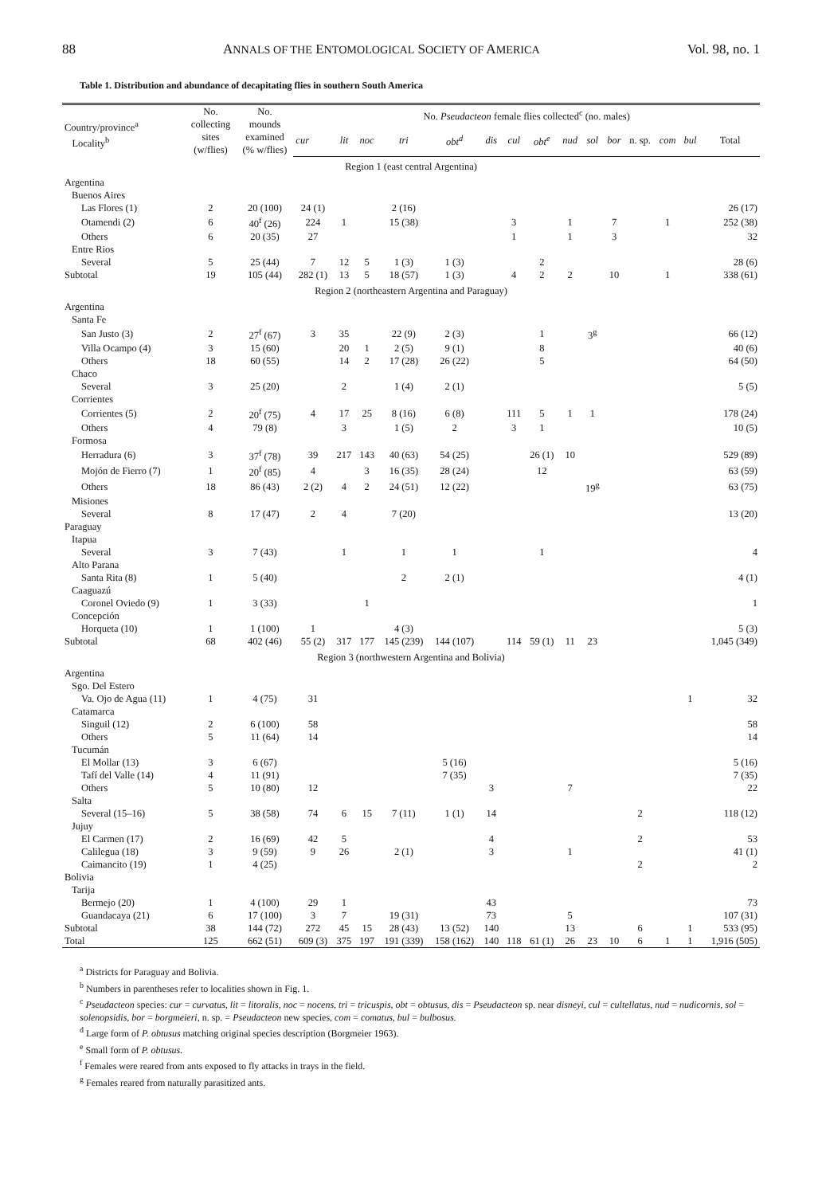88 ANNALS OF THE ENTOMOLOGICAL SOCIETY OF AMERICA Vol. 98, no. 1
Table 1. Distribution and abundance of decapitating flies in southern South America
| Country/province<sup>a</sup> Locality<sup>b</sup> | No. collecting sites (w/flies) | No. mounds examined (% w/flies) | No. Pseudacteon female flies collected<sup>c</sup> (no. males) | | | | | | | | | | | | | | |
| --- | --- | --- | --- | --- | --- | --- | --- | --- | --- | --- | --- | --- | --- | --- | --- | --- | --- |
| | | | cur | lit | noc | tri | obt<sup>d</sup> | dis | cul | obt<sup>e</sup> | nud | sol | bor | n. sp. | com | bul | Total |
| Region 1 (east central Argentina) | | | | | | | | | | | | | | | | | |
| Argentina | | | | | | | | | | | | | | | | | |
| Buenos Aires | | | | | | | | | | | | | | | | | |
| Las Flores (1) | 2 | 20 (100) | 24 (1) | | | 2 (16) | | | | | | | | | | | 26 (17) |
| Otamendi (2) | 6 | 40<sup>f</sup> (26) | 224 | 1 | | 15 (38) | | | 3 | | 1 | | 7 | | 1 | | 252 (38) |
| Others | 6 | 20 (35) | 27 | | | | | | 1 | | 1 | | 3 | | | | 32 |
| Entre Rios | | | | | | | | | | | | | | | | | |
| Several | 5 | 25 (44) | 7 | 12 | 5 | 1 (3) | 1 (3) | | | 2 | | | | | | | 28 (6) |
| Subtotal | 19 | 105 (44) | 282 (1) | 13 | 5 | 18 (57) | 1 (3) | | 4 | 2 | 2 | | 10 | | 1 | | 338 (61) |
| Region 2 (northeastern Argentina and Paraguay) | | | | | | | | | | | | | | | | | |
| Argentina | | | | | | | | | | | | | | | | | |
| Santa Fe | | | | | | | | | | | | | | | | | |
| San Justo (3) | 2 | 27<sup>f</sup> (67) | 3 | 35 | | 22 (9) | 2 (3) | | | 1 | | 3<sup>g</sup> | | | | | 66 (12) |
| Villa Ocampo (4) | 3 | 15 (60) | | 20 | 1 | 2 (5) | 9 (1) | | | 8 | | | | | | | 40 (6) |
| Others | 18 | 60 (55) | | 14 | 2 | 17 (28) | 26 (22) | | | 5 | | | | | | | 64 (50) |
| Chaco | | | | | | | | | | | | | | | | | |
| Several | 3 | 25 (20) | | 2 | | 1 (4) | 2 (1) | | | | | | | | | | 5 (5) |
| Corrientes | | | | | | | | | | | | | | | | | |
| Corrientes (5) | 2 | 20<sup>f</sup> (75) | 4 | 17 | 25 | 8 (16) | 6 (8) | | 111 | 5 | 1 | 1 | | | | | 178 (24) |
| Others | 4 | 79 (8) | | 3 | | 1 (5) | 2 | | 3 | 1 | | | | | | | 10 (5) |
| Formosa | | | | | | | | | | | | | | | | | |
| Herradura (6) | 3 | 37<sup>f</sup> (78) | 39 | 217 | 143 | 40 (63) | 54 (25) | | | 26 (1) | 10 | | | | | | 529 (89) |
| Mojón de Fierro (7) | 1 | 20<sup>f</sup> (85) | 4 | | 3 | 16 (35) | 28 (24) | | | 12 | | | | | | | 63 (59) |
| Others | 18 | 86 (43) | 2 (2) | 4 | 2 | 24 (51) | 12 (22) | | | | | 19<sup>g</sup> | | | | | 63 (75) |
| Misiones | | | | | | | | | | | | | | | | | |
| Several | 8 | 17 (47) | 2 | 4 | | 7 (20) | | | | | | | | | | | 13 (20) |
| Paraguay | | | | | | | | | | | | | | | | | |
| Itapua | | | | | | | | | | | | | | | | | |
| Several | 3 | 7 (43) | | 1 | | 1 | 1 | | | 1 | | | | | | | 4 |
| Alto Parana | | | | | | | | | | | | | | | | | |
| Santa Rita (8) | 1 | 5 (40) | | | | 2 | 2 (1) | | | | | | | | | | 4 (1) |
| Caaguazú | | | | | | | | | | | | | | | | | |
| Coronel Oviedo (9) | 1 | 3 (33) | | | 1 | | | | | | | | | | | | 1 |
| Concepción | | | | | | | | | | | | | | | | | |
| Horqueta (10) | 1 | 1 (100) | 1 | | | 4 (3) | | | | | | | | | | | 5 (3) |
| Subtotal | 68 | 402 (46) | 55 (2) | 317 | 177 | 145 (239) | 144 (107) | | 114 | 59 (1) | 11 | 23 | | | | | 1,045 (349) |
| Region 3 (northwestern Argentina and Bolivia) | | | | | | | | | | | | | | | | | |
| Argentina | | | | | | | | | | | | | | | | | |
| Sgo. Del Estero | | | | | | | | | | | | | | | | | |
| Va. Ojo de Agua (11) | 1 | 4 (75) | 31 | | | | | | | | | | | | | 1 | 32 |
| Catamarca | | | | | | | | | | | | | | | | | |
| Singuil (12) | 2 | 6 (100) | 58 | | | | | | | | | | | | | | 58 |
| Others | 5 | 11 (64) | 14 | | | | | | | | | | | | | | 14 |
| Tucumán | | | | | | | | | | | | | | | | | |
| El Mollar (13) | 3 | 6 (67) | | | | | 5 (16) | | | | | | | | | | 5 (16) |
| Tafí del Valle (14) | 4 | 11 (91) | | | | | 7 (35) | | | | | | | | | | 7 (35) |
| Others | 5 | 10 (80) | 12 | | | | | 3 | | | 7 | | | | | | 22 |
| Salta | | | | | | | | | | | | | | | | | |
| Several (15–16) | 5 | 38 (58) | 74 | 6 | 15 | 7 (11) | 1 (1) | 14 | | | | | | 2 | | | 118 (12) |
| Jujuy | | | | | | | | | | | | | | | | | |
| El Carmen (17) | 2 | 16 (69) | 42 | 5 | | | | 4 | | | | | | 2 | | | 53 |
| Calilegua (18) | 3 | 9 (59) | 9 | 26 | | 2 (1) | | 3 | | | 1 | | | | | | 41 (1) |
| Caimancito (19) | 1 | 4 (25) | | | | | | | | | | | | 2 | | | 2 |
| Bolivia | | | | | | | | | | | | | | | | | |
| Tarija | | | | | | | | | | | | | | | | | |
| Bermejo (20) | 1 | 4 (100) | 29 | 1 | | | | 43 | | | | | | | | | 73 |
| Guandacaya (21) | 6 | 17 (100) | 3 | 7 | | 19 (31) | | 73 | | | 5 | | | | | | 107 (31) |
| Subtotal | 38 | 144 (72) | 272 | 45 | 15 | 28 (43) | 13 (52) | 140 | | | 13 | | | 6 | | 1 | 533 (95) |
| Total | 125 | 662 (51) | 609 (3) | 375 | 197 | 191 (339) | 158 (162) | 140 | 118 | 61 (1) | 26 | 23 | 10 | 6 | 1 | 1 | 1,916 (505) |
<sup>a</sup> Districts for Paraguay and Bolivia.
<sup>b</sup> Numbers in parentheses refer to localities shown in Fig. 1.
<sup>c</sup> Pseudacteon species: cur = curvatus, lit = litoralis, noc = nocens, tri = tricuspis, obt = obtusus, dis = Pseudacteon sp. near disneyi, cul = cultellatus, nud = nudicornis, sol = solenopsidis, bor = borgmeieri, n. sp. = Pseudacteon new species, com = comatus, bul = bulbosus.
<sup>d</sup> Large form of P. obtusus matching original species description (Borgmeier 1963).
<sup>e</sup> Small form of P. obtusus.
<sup>f</sup> Females were reared from ants exposed to fly attacks in trays in the field.
<sup>g</sup> Females reared from naturally parasitized ants.